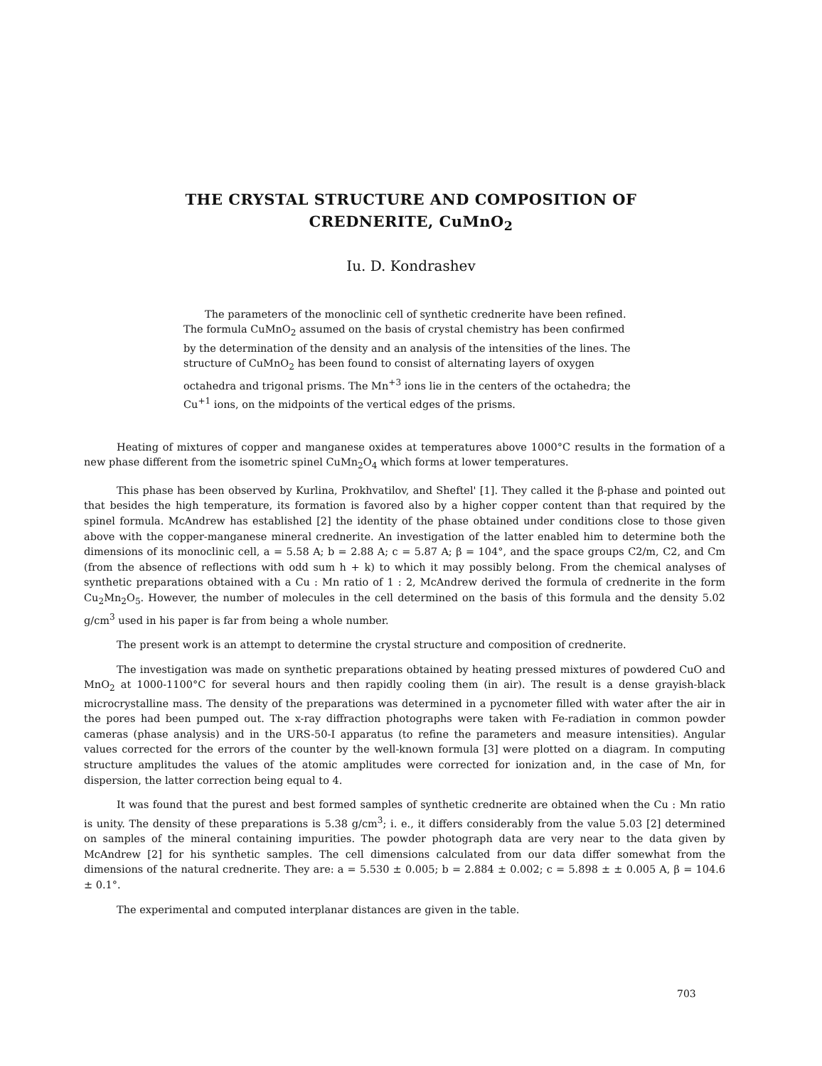THE CRYSTAL STRUCTURE AND COMPOSITION OF
CREDNERITE, CuMnO<sub>2</sub>
Iu. D. Kondrashev
The parameters of the monoclinic cell of synthetic crednerite have been refined. The formula CuMnO<sub>2</sub> assumed on the basis of crystal chemistry has been confirmed by the determination of the density and an analysis of the intensities of the lines. The structure of CuMnO<sub>2</sub> has been found to consist of alternating layers of oxygen octahedra and trigonal prisms. The Mn<sup>+3</sup> ions lie in the centers of the octahedra; the Cu<sup>+1</sup> ions, on the midpoints of the vertical edges of the prisms.
Heating of mixtures of copper and manganese oxides at temperatures above 1000°C results in the formation of a new phase different from the isometric spinel CuMn<sub>2</sub>O<sub>4</sub> which forms at lower temperatures.
This phase has been observed by Kurlina, Prokhvatilov, and Sheftel' [1]. They called it the β-phase and pointed out that besides the high temperature, its formation is favored also by a higher copper content than that required by the spinel formula. McAndrew has established [2] the identity of the phase obtained under conditions close to those given above with the copper-manganese mineral crednerite. An investigation of the latter enabled him to determine both the dimensions of its monoclinic cell, a = 5.58 A; b = 2.88 A; c = 5.87 A; β = 104°, and the space groups C2/m, C2, and Cm (from the absence of reflections with odd sum h + k) to which it may possibly belong. From the chemical analyses of synthetic preparations obtained with a Cu : Mn ratio of 1 : 2, McAndrew derived the formula of crednerite in the form Cu<sub>2</sub>Mn<sub>2</sub>O<sub>5</sub>. However, the number of molecules in the cell determined on the basis of this formula and the density 5.02 g/cm<sup>3</sup> used in his paper is far from being a whole number.
The present work is an attempt to determine the crystal structure and composition of crednerite.
The investigation was made on synthetic preparations obtained by heating pressed mixtures of powdered CuO and MnO<sub>2</sub> at 1000-1100°C for several hours and then rapidly cooling them (in air). The result is a dense grayish-black microcrystalline mass. The density of the preparations was determined in a pycnometer filled with water after the air in the pores had been pumped out. The x-ray diffraction photographs were taken with Fe-radiation in common powder cameras (phase analysis) and in the URS-50-I apparatus (to refine the parameters and measure intensities). Angular values corrected for the errors of the counter by the well-known formula [3] were plotted on a diagram. In computing structure amplitudes the values of the atomic amplitudes were corrected for ionization and, in the case of Mn, for dispersion, the latter correction being equal to 4.
It was found that the purest and best formed samples of synthetic crednerite are obtained when the Cu : Mn ratio is unity. The density of these preparations is 5.38 g/cm<sup>3</sup>; i. e., it differs considerably from the value 5.03 [2] determined on samples of the mineral containing impurities. The powder photograph data are very near to the data given by McAndrew [2] for his synthetic samples. The cell dimensions calculated from our data differ somewhat from the dimensions of the natural crednerite. They are: a = 5.530 ± 0.005; b = 2.884 ± 0.002; c = 5.898 ± ± 0.005 A, β = 104.6 ± 0.1°.
The experimental and computed interplanar distances are given in the table.
703